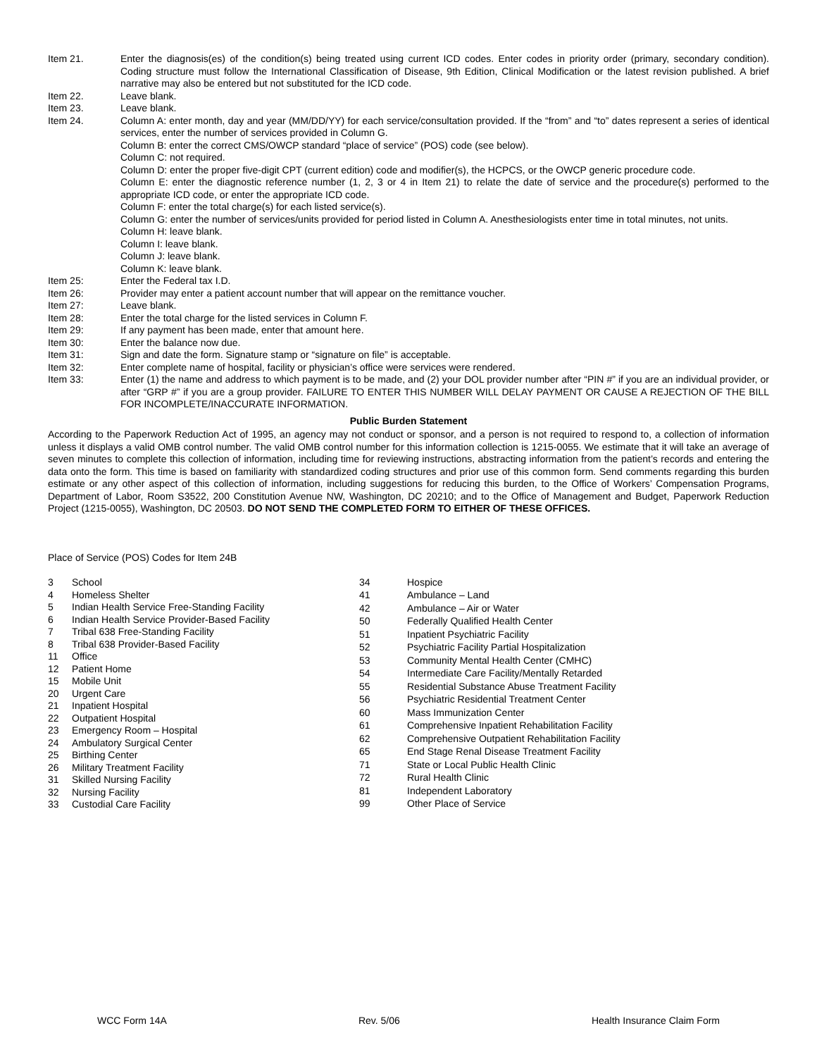Item 21. Enter the diagnosis(es) of the condition(s) being treated using current ICD codes. Enter codes in priority order (primary, secondary condition). Coding structure must follow the International Classification of Disease, 9th Edition, Clinical Modification or the latest revision published. A brief narrative may also be entered but not substituted for the ICD code.
Item 22. Leave blank.
Item 23. Leave blank.
Item 24. Column A: enter month, day and year (MM/DD/YY) for each service/consultation provided. If the “from” and “to” dates represent a series of identical services, enter the number of services provided in Column G.
Column B: enter the correct CMS/OWCP standard “place of service” (POS) code (see below).
Column C: not required.
Column D: enter the proper five-digit CPT (current edition) code and modifier(s), the HCPCS, or the OWCP generic procedure code.
Column E: enter the diagnostic reference number (1, 2, 3 or 4 in Item 21) to relate the date of service and the procedure(s) performed to the appropriate ICD code, or enter the appropriate ICD code.
Column F: enter the total charge(s) for each listed service(s).
Column G: enter the number of services/units provided for period listed in Column A. Anesthesiologists enter time in total minutes, not units.
Column H: leave blank.
Column I: leave blank.
Column J: leave blank.
Column K: leave blank.
Item 25: Enter the Federal tax I.D.
Item 26: Provider may enter a patient account number that will appear on the remittance voucher.
Item 27: Leave blank.
Item 28: Enter the total charge for the listed services in Column F.
Item 29: If any payment has been made, enter that amount here.
Item 30: Enter the balance now due.
Item 31: Sign and date the form. Signature stamp or “signature on file” is acceptable.
Item 32: Enter complete name of hospital, facility or physician’s office were services were rendered.
Item 33: Enter (1) the name and address to which payment is to be made, and (2) your DOL provider number after “PIN #” if you are an individual provider, or after “GRP #” if you are a group provider. FAILURE TO ENTER THIS NUMBER WILL DELAY PAYMENT OR CAUSE A REJECTION OF THE BILL FOR INCOMPLETE/INACCURATE INFORMATION.
Public Burden Statement
According to the Paperwork Reduction Act of 1995, an agency may not conduct or sponsor, and a person is not required to respond to, a collection of information unless it displays a valid OMB control number. The valid OMB control number for this information collection is 1215-0055. We estimate that it will take an average of seven minutes to complete this collection of information, including time for reviewing instructions, abstracting information from the patient’s records and entering the data onto the form. This time is based on familiarity with standardized coding structures and prior use of this common form. Send comments regarding this burden estimate or any other aspect of this collection of information, including suggestions for reducing this burden, to the Office of Workers’ Compensation Programs, Department of Labor, Room S3522, 200 Constitution Avenue NW, Washington, DC 20210; and to the Office of Management and Budget, Paperwork Reduction Project (1215-0055), Washington, DC 20503. DO NOT SEND THE COMPLETED FORM TO EITHER OF THESE OFFICES.
Place of Service (POS) Codes for Item 24B
| 3 | School |
| 4 | Homeless Shelter |
| 5 | Indian Health Service Free-Standing Facility |
| 6 | Indian Health Service Provider-Based Facility |
| 7 | Tribal 638 Free-Standing Facility |
| 8 | Tribal 638 Provider-Based Facility |
| 11 | Office |
| 12 | Patient Home |
| 15 | Mobile Unit |
| 20 | Urgent Care |
| 21 | Inpatient Hospital |
| 22 | Outpatient Hospital |
| 23 | Emergency Room – Hospital |
| 24 | Ambulatory Surgical Center |
| 25 | Birthing Center |
| 26 | Military Treatment Facility |
| 31 | Skilled Nursing Facility |
| 32 | Nursing Facility |
| 33 | Custodial Care Facility |
| 34 | Hospice |
| 41 | Ambulance – Land |
| 42 | Ambulance – Air or Water |
| 50 | Federally Qualified Health Center |
| 51 | Inpatient Psychiatric Facility |
| 52 | Psychiatric Facility Partial Hospitalization |
| 53 | Community Mental Health Center (CMHC) |
| 54 | Intermediate Care Facility/Mentally Retarded |
| 55 | Residential Substance Abuse Treatment Facility |
| 56 | Psychiatric Residential Treatment Center |
| 60 | Mass Immunization Center |
| 61 | Comprehensive Inpatient Rehabilitation Facility |
| 62 | Comprehensive Outpatient Rehabilitation Facility |
| 65 | End Stage Renal Disease Treatment Facility |
| 71 | State or Local Public Health Clinic |
| 72 | Rural Health Clinic |
| 81 | Independent Laboratory |
| 99 | Other Place of Service |
WCC Form 14A Rev. 5/06 Health Insurance Claim Form